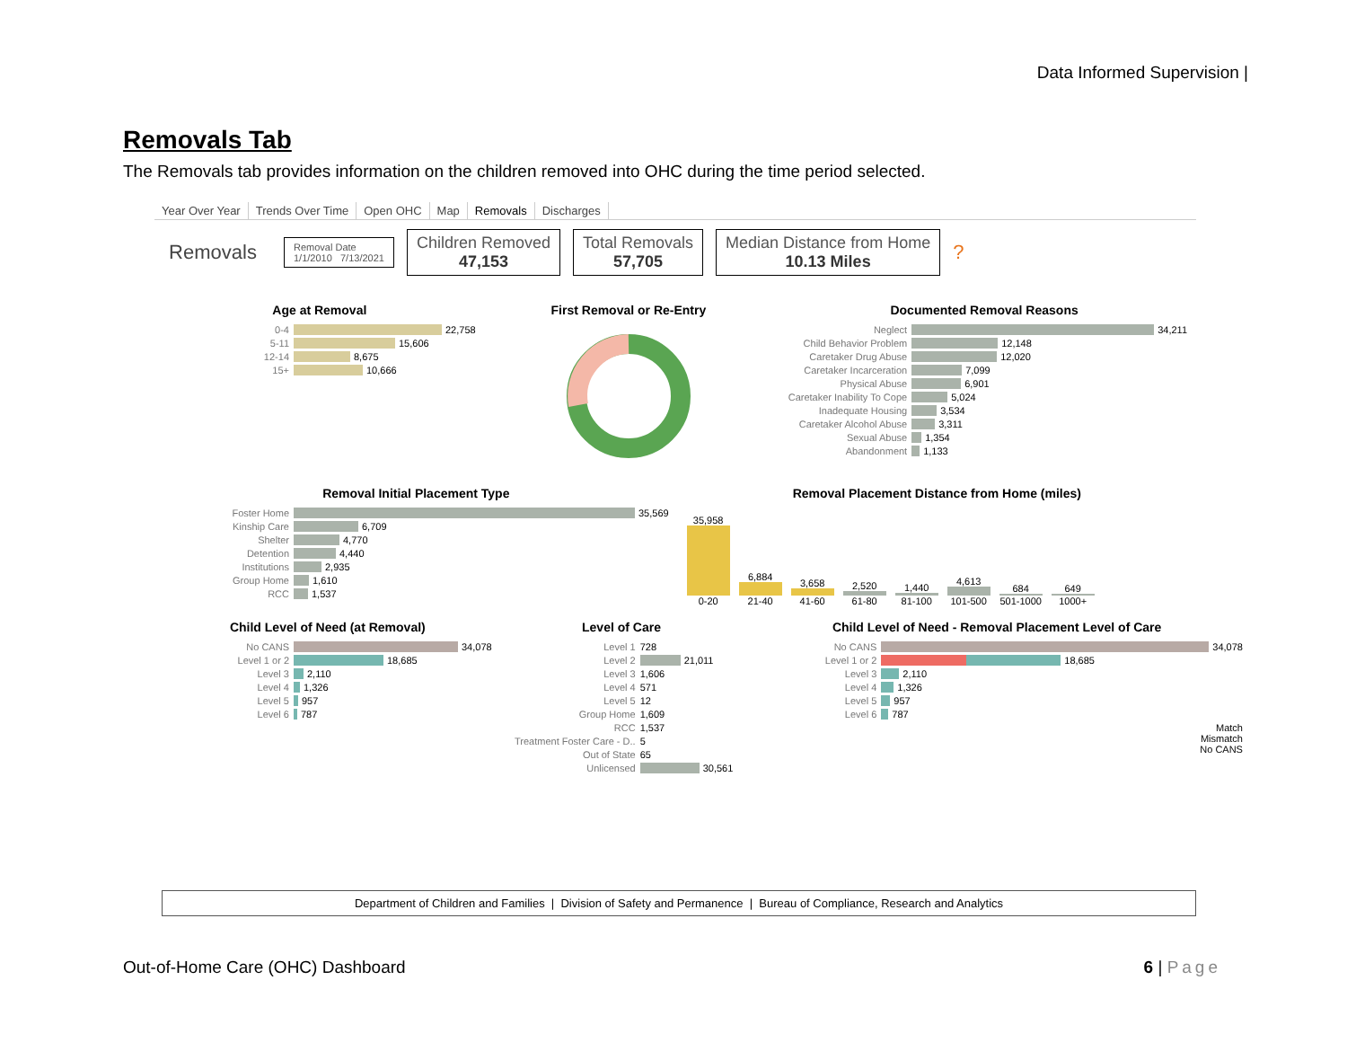Data Informed Supervision |
Removals Tab
The Removals tab provides information on the children removed into OHC during the time period selected.
Year Over Year Trends Over Time Open OHC Map Removals Discharges
Removals
Removal Date
1/1/2010 7/13/2021
Children Removed
47,153
Total Removals
57,705
Median Distance from Home
10.13 Miles
?
Age at Removal
0-4 22,758
5-11 15,606
12-14 8,675
15+ 10,666
First Removal or Re-Entry Documented Removal Reasons
Neglect 34,211
Child Behavior Problem 12,148
Caretaker Drug Abuse 12,020
Caretaker Incarceration 7,099
Physical Abuse 6,901
Caretaker Inability To Cope 5,024
Inadequate Housing 3,534
Caretaker Alcohol Abuse 3,311
Sexual Abuse 1,354
Abandonment 1,133
Removal Initial Placement Type
Foster Home 35,569
Kinship Care 6,709
Shelter 4,770
Detention 4,440
Institutions 2,935
Group Home 1,610
RCC 1,537
Removal Placement Distance from Home (miles)
35,958
0-20
6,884
21-40
3,658
41-60
2,520
61-80
1,440
81-100
4,613
101-500
684
501-1000
649
1000+
Child Level of Need (at Removal)
No CANS 34,078
Level 1 or 2 18,685
Level 3 2,110
Level 4 1,326
Level 5 957
Level 6 787
Level of Care
Level 1 728
Level 2 21,011
Level 3 1,606
Level 4 571
Level 5 12
Group Home 1,609
RCC 1,537
Treatment Foster Care - D.. 5
Out of State 65
Unlicensed 30,561
Child Level of Need - Removal Placement Level of Care
No CANS 34,078
Level 1 or 2 18,685
Level 3 2,110
Level 4 1,326
Level 5 957
Level 6 787
Match
Mismatch
No CANS
Department of Children and Families | Division of Safety and Permanence | Bureau of Compliance, Research and Analytics
Out-of-Home Care (OHC) Dashboard
6 | Page